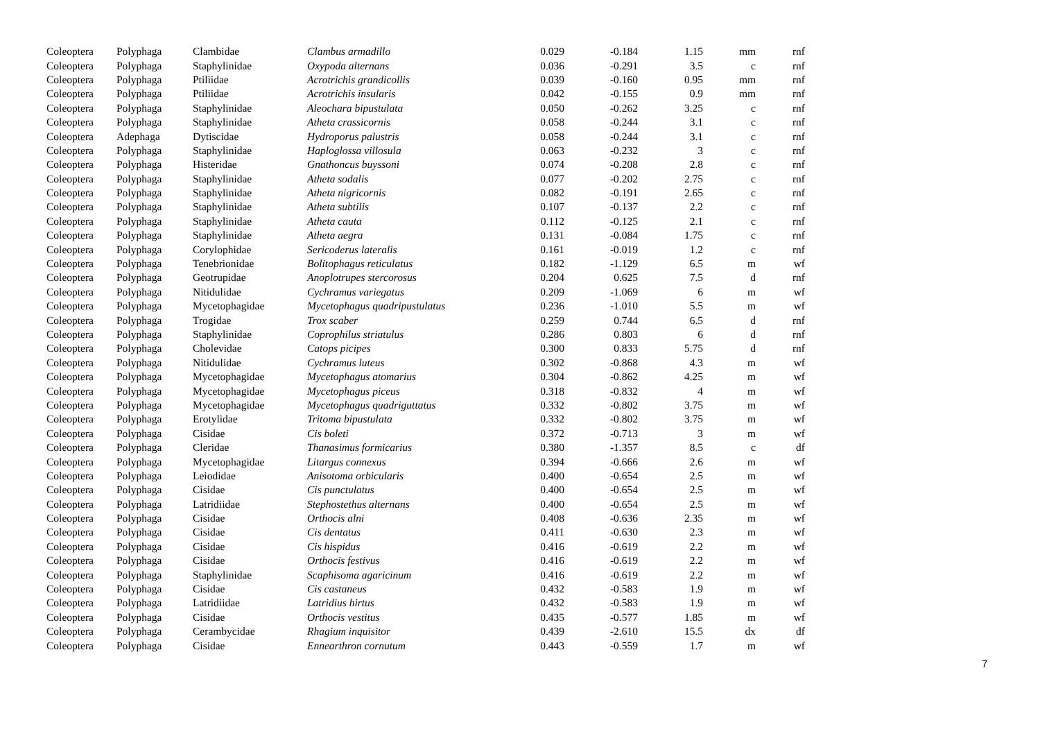| Coleoptera | Polyphaga | Clambidae | Clambus armadillo | 0.029 | -0.184 | 1.15 | mm | rnf |
| Coleoptera | Polyphaga | Staphylinidae | Oxypoda alternans | 0.036 | -0.291 | 3.5 | c | rnf |
| Coleoptera | Polyphaga | Ptiliidae | Acrotrichis grandicollis | 0.039 | -0.160 | 0.95 | mm | rnf |
| Coleoptera | Polyphaga | Ptiliidae | Acrotrichis insularis | 0.042 | -0.155 | 0.9 | mm | rnf |
| Coleoptera | Polyphaga | Staphylinidae | Aleochara bipustulata | 0.050 | -0.262 | 3.25 | c | rnf |
| Coleoptera | Polyphaga | Staphylinidae | Atheta crassicornis | 0.058 | -0.244 | 3.1 | c | rnf |
| Coleoptera | Adephaga | Dytiscidae | Hydroporus palustris | 0.058 | -0.244 | 3.1 | c | rnf |
| Coleoptera | Polyphaga | Staphylinidae | Haploglossa villosula | 0.063 | -0.232 | 3 | c | rnf |
| Coleoptera | Polyphaga | Histeridae | Gnathoncus buyssoni | 0.074 | -0.208 | 2.8 | c | rnf |
| Coleoptera | Polyphaga | Staphylinidae | Atheta sodalis | 0.077 | -0.202 | 2.75 | c | rnf |
| Coleoptera | Polyphaga | Staphylinidae | Atheta nigricornis | 0.082 | -0.191 | 2.65 | c | rnf |
| Coleoptera | Polyphaga | Staphylinidae | Atheta subtilis | 0.107 | -0.137 | 2.2 | c | rnf |
| Coleoptera | Polyphaga | Staphylinidae | Atheta cauta | 0.112 | -0.125 | 2.1 | c | rnf |
| Coleoptera | Polyphaga | Staphylinidae | Atheta aegra | 0.131 | -0.084 | 1.75 | c | rnf |
| Coleoptera | Polyphaga | Corylophidae | Sericoderus lateralis | 0.161 | -0.019 | 1.2 | c | rnf |
| Coleoptera | Polyphaga | Tenebrionidae | Bolitophagus reticulatus | 0.182 | -1.129 | 6.5 | m | wf |
| Coleoptera | Polyphaga | Geotrupidae | Anoplotrupes stercorosus | 0.204 | 0.625 | 7.5 | d | rnf |
| Coleoptera | Polyphaga | Nitidulidae | Cychramus variegatus | 0.209 | -1.069 | 6 | m | wf |
| Coleoptera | Polyphaga | Mycetophagidae | Mycetophagus quadripustulatus | 0.236 | -1.010 | 5.5 | m | wf |
| Coleoptera | Polyphaga | Trogidae | Trox scaber | 0.259 | 0.744 | 6.5 | d | rnf |
| Coleoptera | Polyphaga | Staphylinidae | Coprophilus striatulus | 0.286 | 0.803 | 6 | d | rnf |
| Coleoptera | Polyphaga | Cholevidae | Catops picipes | 0.300 | 0.833 | 5.75 | d | rnf |
| Coleoptera | Polyphaga | Nitidulidae | Cychramus luteus | 0.302 | -0.868 | 4.3 | m | wf |
| Coleoptera | Polyphaga | Mycetophagidae | Mycetophagus atomarius | 0.304 | -0.862 | 4.25 | m | wf |
| Coleoptera | Polyphaga | Mycetophagidae | Mycetophagus piceus | 0.318 | -0.832 | 4 | m | wf |
| Coleoptera | Polyphaga | Mycetophagidae | Mycetophagus quadriguttatus | 0.332 | -0.802 | 3.75 | m | wf |
| Coleoptera | Polyphaga | Erotylidae | Tritoma bipustulata | 0.332 | -0.802 | 3.75 | m | wf |
| Coleoptera | Polyphaga | Cisidae | Cis boleti | 0.372 | -0.713 | 3 | m | wf |
| Coleoptera | Polyphaga | Cleridae | Thanasimus formicarius | 0.380 | -1.357 | 8.5 | c | df |
| Coleoptera | Polyphaga | Mycetophagidae | Litargus connexus | 0.394 | -0.666 | 2.6 | m | wf |
| Coleoptera | Polyphaga | Leiodidae | Anisotoma orbicularis | 0.400 | -0.654 | 2.5 | m | wf |
| Coleoptera | Polyphaga | Cisidae | Cis punctulatus | 0.400 | -0.654 | 2.5 | m | wf |
| Coleoptera | Polyphaga | Latridiidae | Stephostethus alternans | 0.400 | -0.654 | 2.5 | m | wf |
| Coleoptera | Polyphaga | Cisidae | Orthocis alni | 0.408 | -0.636 | 2.35 | m | wf |
| Coleoptera | Polyphaga | Cisidae | Cis dentatus | 0.411 | -0.630 | 2.3 | m | wf |
| Coleoptera | Polyphaga | Cisidae | Cis hispidus | 0.416 | -0.619 | 2.2 | m | wf |
| Coleoptera | Polyphaga | Cisidae | Orthocis festivus | 0.416 | -0.619 | 2.2 | m | wf |
| Coleoptera | Polyphaga | Staphylinidae | Scaphisoma agaricinum | 0.416 | -0.619 | 2.2 | m | wf |
| Coleoptera | Polyphaga | Cisidae | Cis castaneus | 0.432 | -0.583 | 1.9 | m | wf |
| Coleoptera | Polyphaga | Latridiidae | Latridius hirtus | 0.432 | -0.583 | 1.9 | m | wf |
| Coleoptera | Polyphaga | Cisidae | Orthocis vestitus | 0.435 | -0.577 | 1.85 | m | wf |
| Coleoptera | Polyphaga | Cerambycidae | Rhagium inquisitor | 0.439 | -2.610 | 15.5 | dx | df |
| Coleoptera | Polyphaga | Cisidae | Ennearthron cornutum | 0.443 | -0.559 | 1.7 | m | wf |
7